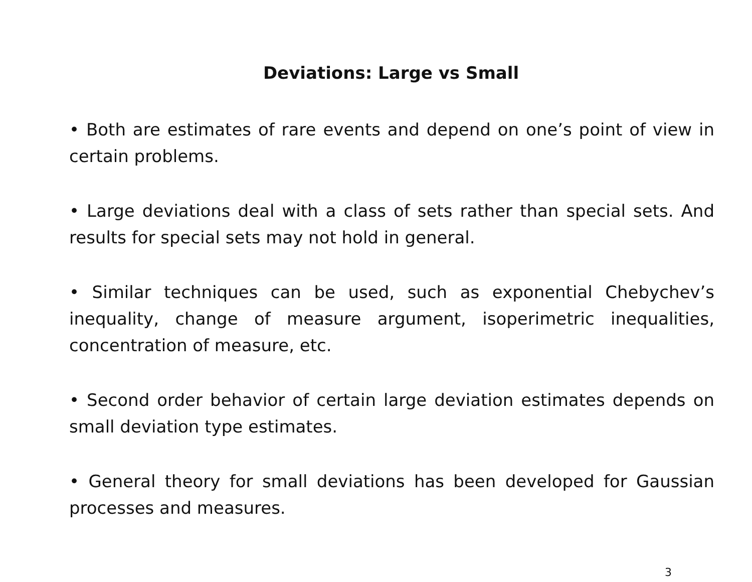Deviations: Large vs Small
• Both are estimates of rare events and depend on one’s point of view in certain problems.
• Large deviations deal with a class of sets rather than special sets. And results for special sets may not hold in general.
• Similar techniques can be used, such as exponential Chebychev’s inequality, change of measure argument, isoperimetric inequalities, concentration of measure, etc.
• Second order behavior of certain large deviation estimates depends on small deviation type estimates.
• General theory for small deviations has been developed for Gaussian processes and measures.
3